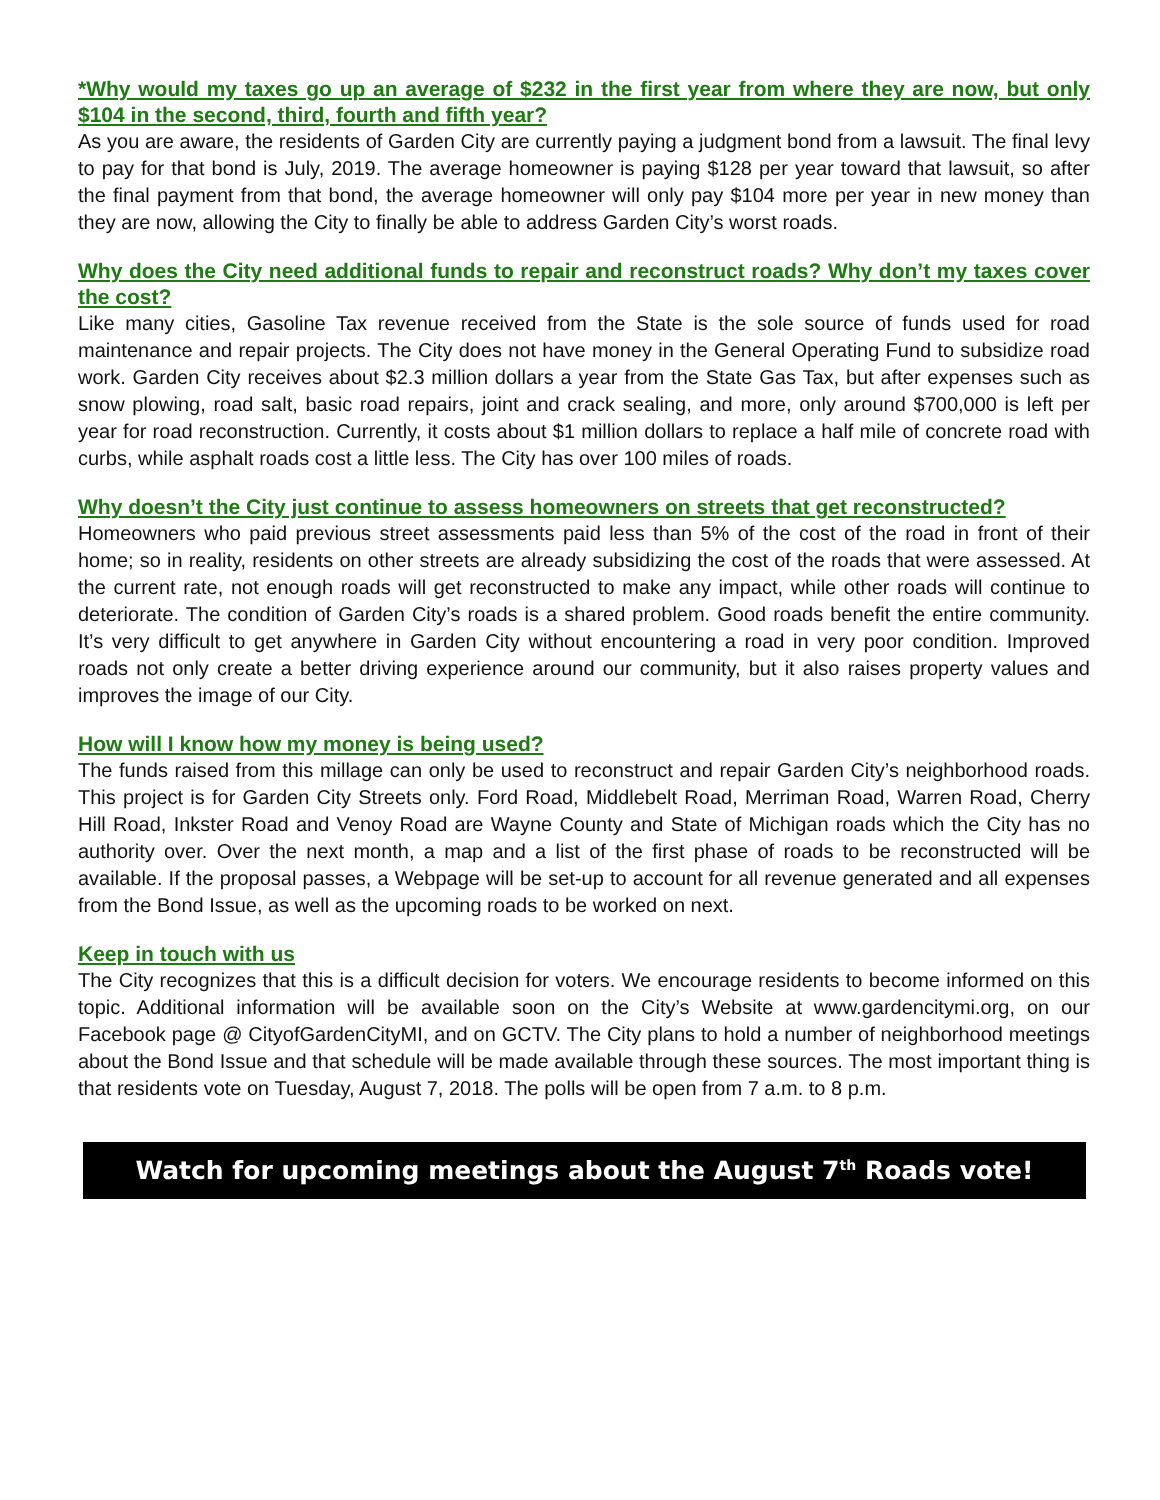*Why would my taxes go up an average of $232 in the first year from where they are now, but only $104 in the second, third, fourth and fifth year?
As you are aware, the residents of Garden City are currently paying a judgment bond from a lawsuit. The final levy to pay for that bond is July, 2019. The average homeowner is paying $128 per year toward that lawsuit, so after the final payment from that bond, the average homeowner will only pay $104 more per year in new money than they are now, allowing the City to finally be able to address Garden City’s worst roads.
Why does the City need additional funds to repair and reconstruct roads? Why don’t my taxes cover the cost?
Like many cities, Gasoline Tax revenue received from the State is the sole source of funds used for road maintenance and repair projects. The City does not have money in the General Operating Fund to subsidize road work. Garden City receives about $2.3 million dollars a year from the State Gas Tax, but after expenses such as snow plowing, road salt, basic road repairs, joint and crack sealing, and more, only around $700,000 is left per year for road reconstruction. Currently, it costs about $1 million dollars to replace a half mile of concrete road with curbs, while asphalt roads cost a little less. The City has over 100 miles of roads.
Why doesn’t the City just continue to assess homeowners on streets that get reconstructed?
Homeowners who paid previous street assessments paid less than 5% of the cost of the road in front of their home; so in reality, residents on other streets are already subsidizing the cost of the roads that were assessed. At the current rate, not enough roads will get reconstructed to make any impact, while other roads will continue to deteriorate. The condition of Garden City’s roads is a shared problem. Good roads benefit the entire community. It’s very difficult to get anywhere in Garden City without encountering a road in very poor condition. Improved roads not only create a better driving experience around our community, but it also raises property values and improves the image of our City.
How will I know how my money is being used?
The funds raised from this millage can only be used to reconstruct and repair Garden City’s neighborhood roads. This project is for Garden City Streets only. Ford Road, Middlebelt Road, Merriman Road, Warren Road, Cherry Hill Road, Inkster Road and Venoy Road are Wayne County and State of Michigan roads which the City has no authority over. Over the next month, a map and a list of the first phase of roads to be reconstructed will be available. If the proposal passes, a Webpage will be set-up to account for all revenue generated and all expenses from the Bond Issue, as well as the upcoming roads to be worked on next.
Keep in touch with us
The City recognizes that this is a difficult decision for voters. We encourage residents to become informed on this topic. Additional information will be available soon on the City’s Website at www.gardencitymi.org, on our Facebook page @ CityofGardenCityMI, and on GCTV. The City plans to hold a number of neighborhood meetings about the Bond Issue and that schedule will be made available through these sources. The most important thing is that residents vote on Tuesday, August 7, 2018. The polls will be open from 7 a.m. to 8 p.m.
Watch for upcoming meetings about the August 7<sup>th</sup> Roads vote!